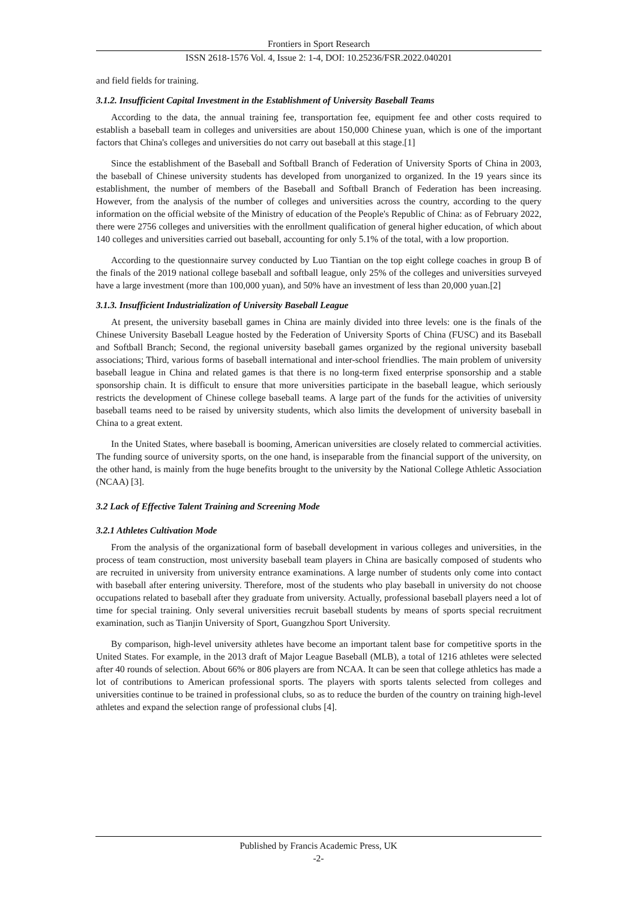Frontiers in Sport Research
ISSN 2618-1576 Vol. 4, Issue 2: 1-4, DOI: 10.25236/FSR.2022.040201
and field fields for training.
3.1.2. Insufficient Capital Investment in the Establishment of University Baseball Teams
According to the data, the annual training fee, transportation fee, equipment fee and other costs required to establish a baseball team in colleges and universities are about 150,000 Chinese yuan, which is one of the important factors that China's colleges and universities do not carry out baseball at this stage.[1]
Since the establishment of the Baseball and Softball Branch of Federation of University Sports of China in 2003, the baseball of Chinese university students has developed from unorganized to organized. In the 19 years since its establishment, the number of members of the Baseball and Softball Branch of Federation has been increasing. However, from the analysis of the number of colleges and universities across the country, according to the query information on the official website of the Ministry of education of the People's Republic of China: as of February 2022, there were 2756 colleges and universities with the enrollment qualification of general higher education, of which about 140 colleges and universities carried out baseball, accounting for only 5.1% of the total, with a low proportion.
According to the questionnaire survey conducted by Luo Tiantian on the top eight college coaches in group B of the finals of the 2019 national college baseball and softball league, only 25% of the colleges and universities surveyed have a large investment (more than 100,000 yuan), and 50% have an investment of less than 20,000 yuan.[2]
3.1.3. Insufficient Industrialization of University Baseball League
At present, the university baseball games in China are mainly divided into three levels: one is the finals of the Chinese University Baseball League hosted by the Federation of University Sports of China (FUSC) and its Baseball and Softball Branch; Second, the regional university baseball games organized by the regional university baseball associations; Third, various forms of baseball international and inter-school friendlies. The main problem of university baseball league in China and related games is that there is no long-term fixed enterprise sponsorship and a stable sponsorship chain. It is difficult to ensure that more universities participate in the baseball league, which seriously restricts the development of Chinese college baseball teams. A large part of the funds for the activities of university baseball teams need to be raised by university students, which also limits the development of university baseball in China to a great extent.
In the United States, where baseball is booming, American universities are closely related to commercial activities. The funding source of university sports, on the one hand, is inseparable from the financial support of the university, on the other hand, is mainly from the huge benefits brought to the university by the National College Athletic Association (NCAA) [3].
3.2 Lack of Effective Talent Training and Screening Mode
3.2.1 Athletes Cultivation Mode
From the analysis of the organizational form of baseball development in various colleges and universities, in the process of team construction, most university baseball team players in China are basically composed of students who are recruited in university from university entrance examinations. A large number of students only come into contact with baseball after entering university. Therefore, most of the students who play baseball in university do not choose occupations related to baseball after they graduate from university. Actually, professional baseball players need a lot of time for special training. Only several universities recruit baseball students by means of sports special recruitment examination, such as Tianjin University of Sport, Guangzhou Sport University.
By comparison, high-level university athletes have become an important talent base for competitive sports in the United States. For example, in the 2013 draft of Major League Baseball (MLB), a total of 1216 athletes were selected after 40 rounds of selection. About 66% or 806 players are from NCAA. It can be seen that college athletics has made a lot of contributions to American professional sports. The players with sports talents selected from colleges and universities continue to be trained in professional clubs, so as to reduce the burden of the country on training high-level athletes and expand the selection range of professional clubs [4].
Published by Francis Academic Press, UK
-2-